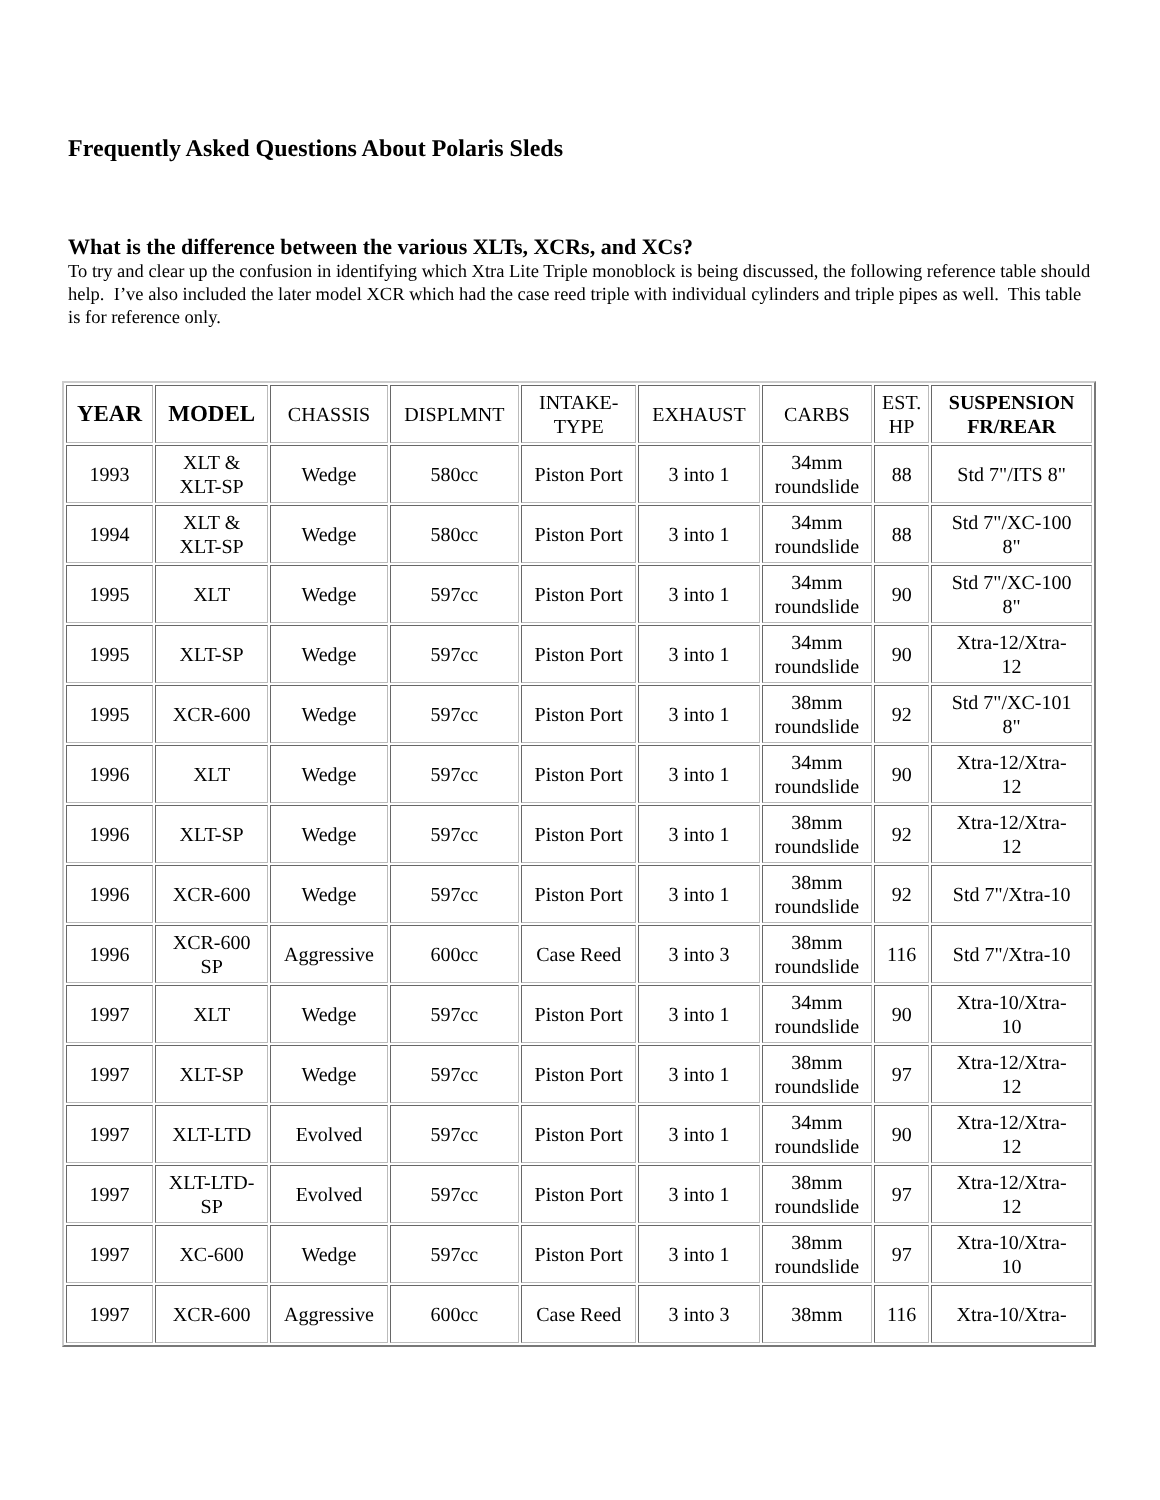Frequently Asked Questions About Polaris Sleds
What is the difference between the various XLTs, XCRs, and XCs?
To try and clear up the confusion in identifying which Xtra Lite Triple monoblock is being discussed, the following reference table should help. I’ve also included the later model XCR which had the case reed triple with individual cylinders and triple pipes as well. This table is for reference only.
| YEAR | MODEL | CHASSIS | DISPLMNT | INTAKE- TYPE | EXHAUST | CARBS | EST. HP | SUSPENSION FR/REAR |
| --- | --- | --- | --- | --- | --- | --- | --- | --- |
| 1993 | XLT & XLT-SP | Wedge | 580cc | Piston Port | 3 into 1 | 34mm roundslide | 88 | Std 7"/ITS 8" |
| 1994 | XLT & XLT-SP | Wedge | 580cc | Piston Port | 3 into 1 | 34mm roundslide | 88 | Std 7"/XC-100 8" |
| 1995 | XLT | Wedge | 597cc | Piston Port | 3 into 1 | 34mm roundslide | 90 | Std 7"/XC-100 8" |
| 1995 | XLT-SP | Wedge | 597cc | Piston Port | 3 into 1 | 34mm roundslide | 90 | Xtra-12/Xtra- 12 |
| 1995 | XCR-600 | Wedge | 597cc | Piston Port | 3 into 1 | 38mm roundslide | 92 | Std 7"/XC-101 8" |
| 1996 | XLT | Wedge | 597cc | Piston Port | 3 into 1 | 34mm roundslide | 90 | Xtra-12/Xtra- 12 |
| 1996 | XLT-SP | Wedge | 597cc | Piston Port | 3 into 1 | 38mm roundslide | 92 | Xtra-12/Xtra- 12 |
| 1996 | XCR-600 | Wedge | 597cc | Piston Port | 3 into 1 | 38mm roundslide | 92 | Std 7"/Xtra-10 |
| 1996 | XCR-600 SP | Aggressive | 600cc | Case Reed | 3 into 3 | 38mm roundslide | 116 | Std 7"/Xtra-10 |
| 1997 | XLT | Wedge | 597cc | Piston Port | 3 into 1 | 34mm roundslide | 90 | Xtra-10/Xtra- 10 |
| 1997 | XLT-SP | Wedge | 597cc | Piston Port | 3 into 1 | 38mm roundslide | 97 | Xtra-12/Xtra- 12 |
| 1997 | XLT-LTD | Evolved | 597cc | Piston Port | 3 into 1 | 34mm roundslide | 90 | Xtra-12/Xtra- 12 |
| 1997 | XLT-LTD- SP | Evolved | 597cc | Piston Port | 3 into 1 | 38mm roundslide | 97 | Xtra-12/Xtra- 12 |
| 1997 | XC-600 | Wedge | 597cc | Piston Port | 3 into 1 | 38mm roundslide | 97 | Xtra-10/Xtra- 10 |
| 1997 | XCR-600 | Aggressive | 600cc | Case Reed | 3 into 3 | 38mm | 116 | Xtra-10/Xtra- |